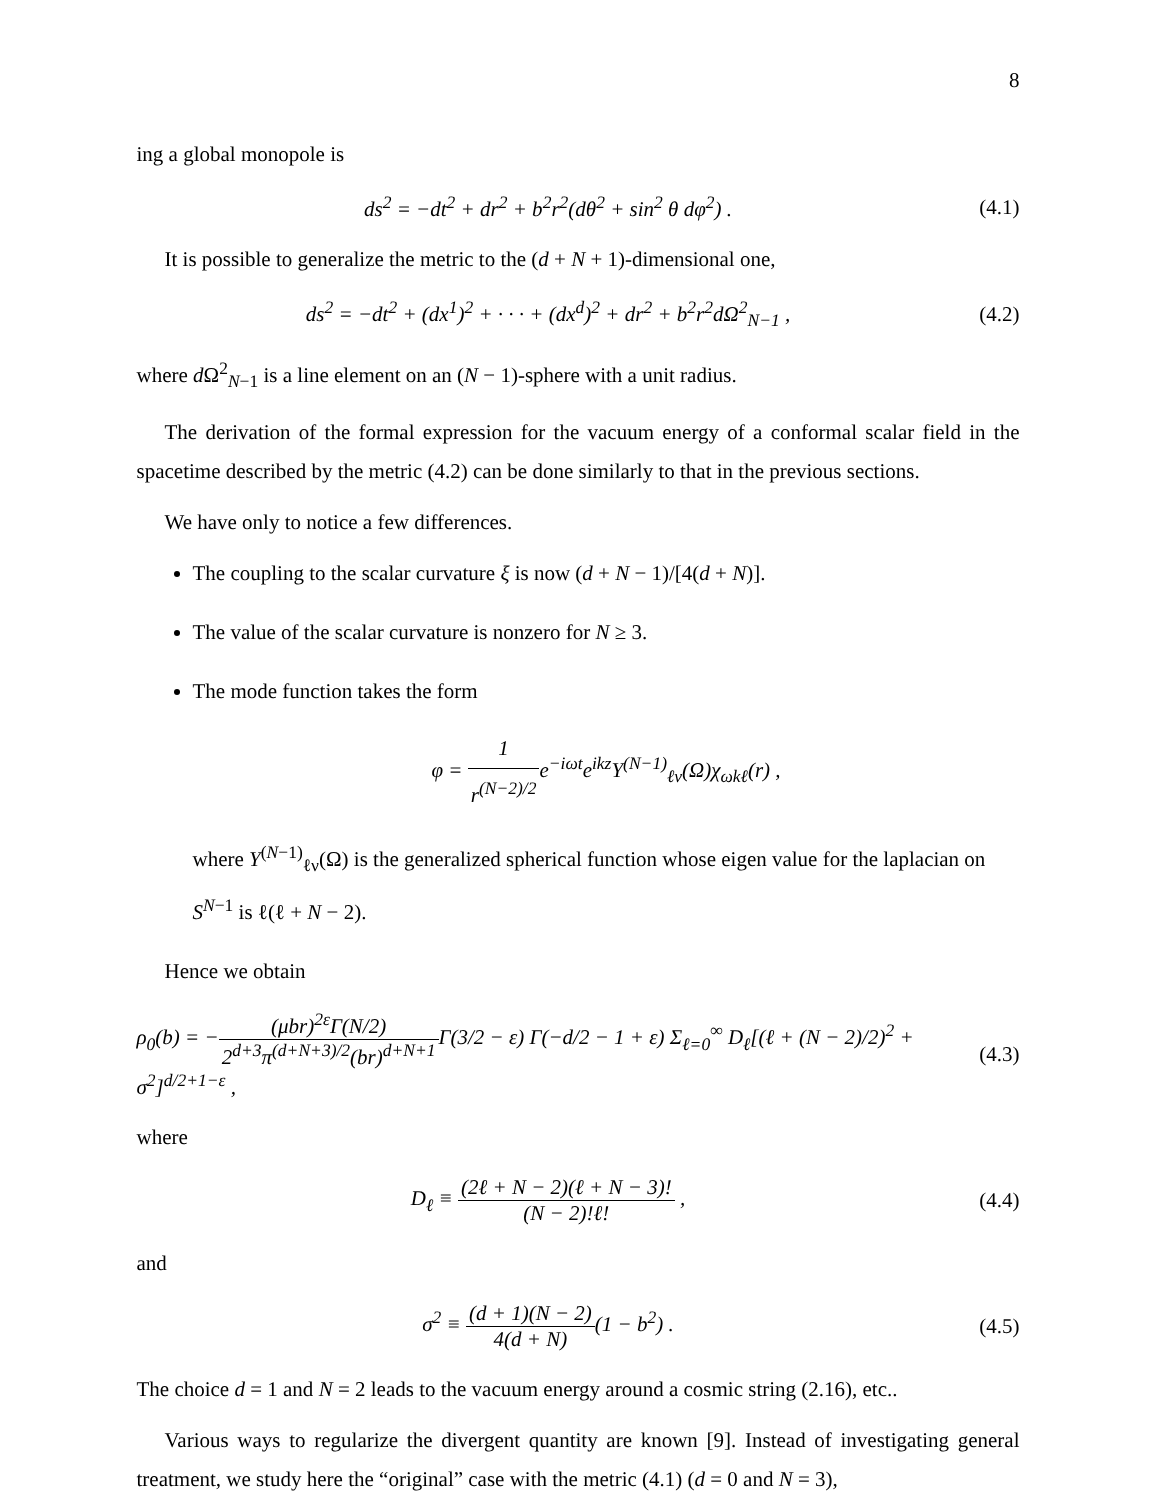8
ing a global monopole is
ds<sup>2</sup> = −dt<sup>2</sup> + dr<sup>2</sup> + b<sup>2</sup>r<sup>2</sup>(dθ<sup>2</sup> + sin<sup>2</sup> θ dφ<sup>2</sup>) .
(4.1)
It is possible to generalize the metric to the (d + N + 1)-dimensional one,
ds<sup>2</sup> = −dt<sup>2</sup> + (dx<sup>1</sup>)<sup>2</sup> + · · · + (dx<sup>d</sup>)<sup>2</sup> + dr<sup>2</sup> + b<sup>2</sup>r<sup>2</sup>dΩ<sup>2</sup><sub>N−1</sub> ,
(4.2)
where d Ω<sup>2</sup><sub>N−1</sub> is a line element on an (N − 1)-sphere with a unit radius.
The derivation of the formal expression for the vacuum energy of a conformal scalar field in the spacetime described by the metric (4.2) can be done similarly to that in the previous sections.
We have only to notice a few differences.
The coupling to the scalar curvature ξ is now (d + N − 1)/[4(d + N)].
The value of the scalar curvature is nonzero for N ≥ 3.
The mode function takes the form
φ = 1 r<sup>(N−2)/2</sup>e<sup>−iωt</sup>e<sup>ikz</sup>Y<sup>(N−1)</sup><sub>ℓν</sub>(Ω)χ<sub>ωkℓ</sub>(r) ,
where Y<sup>(N−1)</sup><sub>ℓν</sub>(Ω) is the generalized spherical function whose eigen value for the laplacian on S<sup>N−1</sup> is ℓ(ℓ + N − 2).
Hence we obtain
ρ<sub>0</sub>(b) = −(μbr)<sup>2ε</sup>Γ(N/2) 2<sup>d+3</sup>π<sup>(d+N+3)/2</sup>(br)<sup>d+N+1</sup> Γ(3/2 − ε) Γ(−d/2 − 1 + ε) Σ<sub>ℓ=0</sub><sup>∞</sup> D<sub>ℓ</sub>[(ℓ + (N − 2)/2)<sup>2</sup> + σ<sup>2</sup>]<sup>d/2+1−ε</sup> ,
(4.3)
where
D<sub>ℓ</sub> ≡ (2ℓ + N − 2)(ℓ + N − 3)! (N − 2)!ℓ! ,
(4.4)
and
σ<sup>2</sup> ≡ (d + 1)(N − 2) 4(d + N)(1 − b<sup>2</sup>) .
(4.5)
The choice d = 1 and N = 2 leads to the vacuum energy around a cosmic string (2.16), etc..
Various ways to regularize the divergent quantity are known [9]. Instead of investigating general treatment, we study here the “original” case with the metric (4.1) (d = 0 and N = 3),